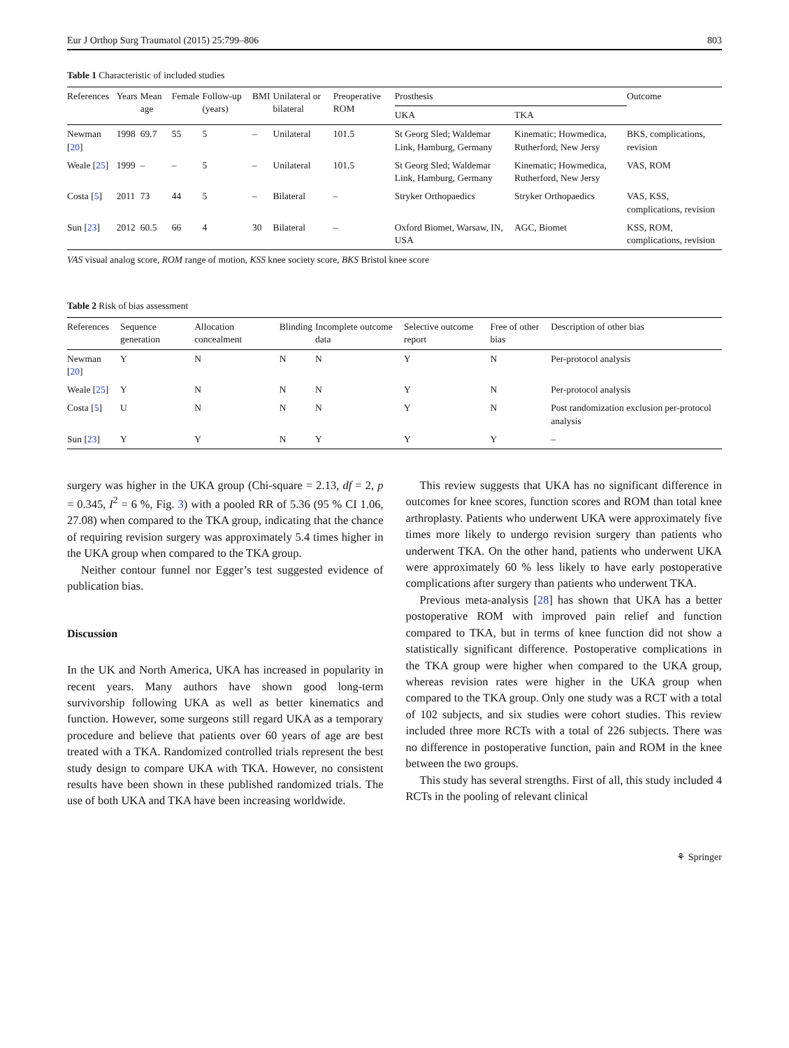Eur J Orthop Surg Traumatol (2015) 25:799–806 803
Table 1 Characteristic of included studies
| References | Years | Mean age | Female | Follow-up (years) | BMI | Unilateral or bilateral | Preoperative ROM | Prosthesis | | Outcome |
| --- | --- | --- | --- | --- | --- | --- | --- | --- | --- | --- |
| | | | | | | | | UKA | TKA | |
| Newman [ 20 ] | 1998 | 69.7 | 55 | 5 | – | Unilateral | 101.5 | St Georg Sled; Waldemar Link, Hamburg, Germany | Kinematic; Howmedica, Rutherford, New Jersy | BKS, complications, revision |
| Weale [ 25 ] | 1999 | – | – | 5 | – | Unilateral | 101.5 | St Georg Sled; Waldemar Link, Hamburg, Germany | Kinematic; Howmedica, Rutherford, New Jersy | VAS, ROM |
| Costa [ 5 ] | 2011 | 73 | 44 | 5 | – | Bilateral | – | Stryker Orthopaedics | Stryker Orthopaedics | VAS, KSS, complications, revision |
| Sun [ 23 ] | 2012 | 60.5 | 66 | 4 | 30 | Bilateral | – | Oxford Biomet, Warsaw, IN, USA | AGC, Biomet | KSS, ROM, complications, revision |
VAS visual analog score, ROM range of motion, KSS knee society score, BKS Bristol knee score
Table 2 Risk of bias assessment
| References | Sequence generation | Allocation concealment | Blinding | Incomplete outcome data | Selective outcome report | Free of other bias | Description of other bias |
| --- | --- | --- | --- | --- | --- | --- | --- |
| Newman [ 20 ] | Y | N | N | N | Y | N | Per-protocol analysis |
| Weale [ 25 ] | Y | N | N | N | Y | N | Per-protocol analysis |
| Costa [ 5 ] | U | N | N | N | Y | N | Post randomization exclusion per-protocol analysis |
| Sun [ 23 ] | Y | Y | N | Y | Y | Y | – |
surgery was higher in the UKA group (Chi-square = 2.13, df = 2, p = 0.345, I<sup>2</sup> = 6 %, Fig. 3) with a pooled RR of 5.36 (95 % CI 1.06, 27.08) when compared to the TKA group, indicating that the chance of requiring revision surgery was approximately 5.4 times higher in the UKA group when compared to the TKA group.
Neither contour funnel nor Egger’s test suggested evidence of publication bias.
Discussion
In the UK and North America, UKA has increased in popularity in recent years. Many authors have shown good long-term survivorship following UKA as well as better kinematics and function. However, some surgeons still regard UKA as a temporary procedure and believe that patients over 60 years of age are best treated with a TKA. Randomized controlled trials represent the best study design to compare UKA with TKA. However, no consistent results have been shown in these published randomized trials. The use of both UKA and TKA have been increasing worldwide.
This review suggests that UKA has no significant difference in outcomes for knee scores, function scores and ROM than total knee arthroplasty. Patients who underwent UKA were approximately five times more likely to undergo revision surgery than patients who underwent TKA. On the other hand, patients who underwent UKA were approximately 60 % less likely to have early postoperative complications after surgery than patients who underwent TKA.
Previous meta-analysis [28] has shown that UKA has a better postoperative ROM with improved pain relief and function compared to TKA, but in terms of knee function did not show a statistically significant difference. Postoperative complications in the TKA group were higher when compared to the UKA group, whereas revision rates were higher in the UKA group when compared to the TKA group. Only one study was a RCT with a total of 102 subjects, and six studies were cohort studies. This review included three more RCTs with a total of 226 subjects. There was no difference in postoperative function, pain and ROM in the knee between the two groups.
This study has several strengths. First of all, this study included 4 RCTs in the pooling of relevant clinical
⚘ Springer